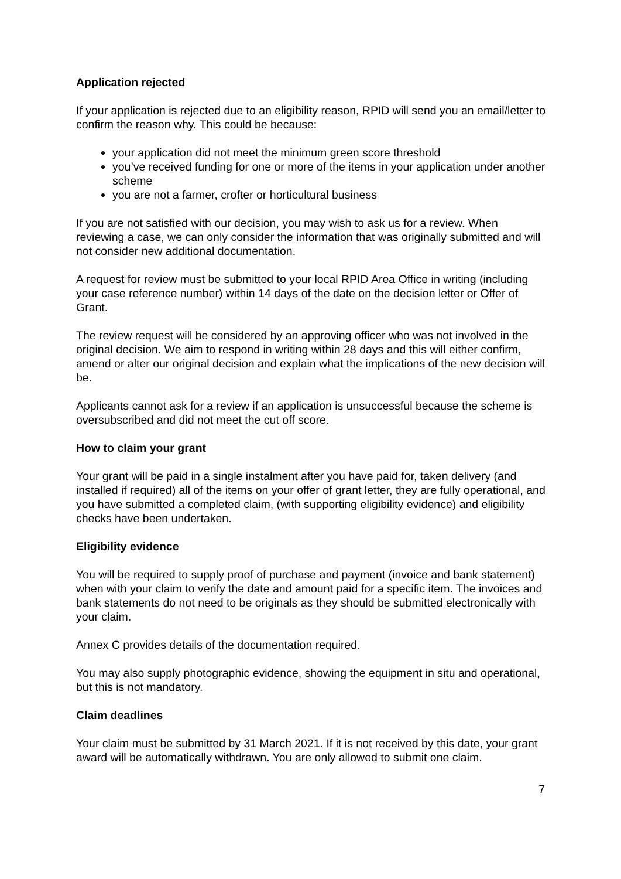Application rejected
If your application is rejected due to an eligibility reason, RPID will send you an email/letter to confirm the reason why. This could be because:
your application did not meet the minimum green score threshold
you’ve received funding for one or more of the items in your application under another scheme
you are not a farmer, crofter or horticultural business
If you are not satisfied with our decision, you may wish to ask us for a review. When reviewing a case, we can only consider the information that was originally submitted and will not consider new additional documentation.
A request for review must be submitted to your local RPID Area Office in writing (including your case reference number) within 14 days of the date on the decision letter or Offer of Grant.
The review request will be considered by an approving officer who was not involved in the original decision. We aim to respond in writing within 28 days and this will either confirm, amend or alter our original decision and explain what the implications of the new decision will be.
Applicants cannot ask for a review if an application is unsuccessful because the scheme is oversubscribed and did not meet the cut off score.
How to claim your grant
Your grant will be paid in a single instalment after you have paid for, taken delivery (and installed if required) all of the items on your offer of grant letter, they are fully operational, and you have submitted a completed claim, (with supporting eligibility evidence) and eligibility checks have been undertaken.
Eligibility evidence
You will be required to supply proof of purchase and payment (invoice and bank statement) when with your claim to verify the date and amount paid for a specific item. The invoices and bank statements do not need to be originals as they should be submitted electronically with your claim.
Annex C provides details of the documentation required.
You may also supply photographic evidence, showing the equipment in situ and operational, but this is not mandatory.
Claim deadlines
Your claim must be submitted by 31 March 2021. If it is not received by this date, your grant award will be automatically withdrawn. You are only allowed to submit one claim.
7